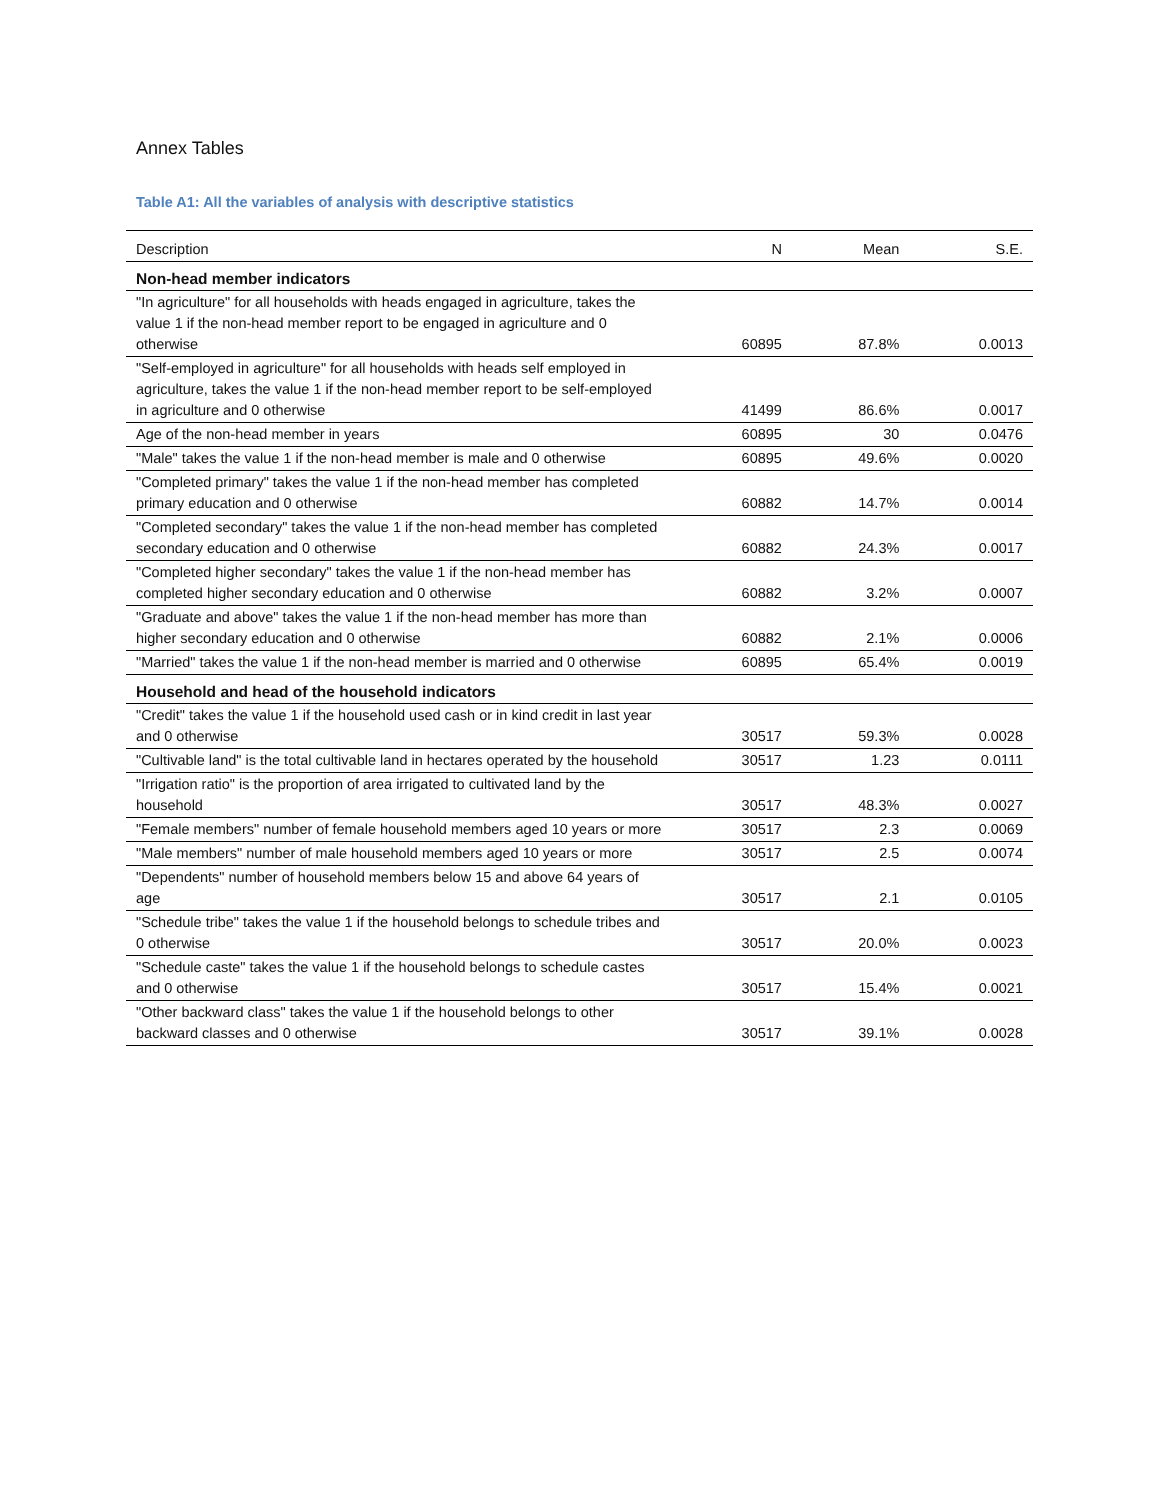Annex Tables
Table A1: All the variables of analysis with descriptive statistics
| Description | N | Mean | S.E. |
| --- | --- | --- | --- |
| Non-head member indicators | | | |
| "In agriculture" for all households with heads engaged in agriculture, takes the value 1 if the non-head member report to be engaged in agriculture and 0 otherwise | 60895 | 87.8% | 0.0013 |
| "Self-employed in agriculture" for all households with heads self employed in agriculture, takes the value 1 if the non-head member report to be self-employed in agriculture and 0 otherwise | 41499 | 86.6% | 0.0017 |
| Age of the non-head member in years | 60895 | 30 | 0.0476 |
| "Male" takes the value 1 if the non-head member is male and 0 otherwise | 60895 | 49.6% | 0.0020 |
| "Completed primary" takes the value 1 if the non-head member has completed primary education and 0 otherwise | 60882 | 14.7% | 0.0014 |
| "Completed secondary" takes the value 1 if the non-head member has completed secondary education and 0 otherwise | 60882 | 24.3% | 0.0017 |
| "Completed higher secondary" takes the value 1 if the non-head member has completed higher secondary education and 0 otherwise | 60882 | 3.2% | 0.0007 |
| "Graduate and above" takes the value 1 if the non-head member has more than higher secondary education and 0 otherwise | 60882 | 2.1% | 0.0006 |
| "Married" takes the value 1 if the non-head member is married and 0 otherwise | 60895 | 65.4% | 0.0019 |
| Household and head of the household indicators | | | |
| "Credit" takes the value 1 if the household used cash or in kind credit in last year and 0 otherwise | 30517 | 59.3% | 0.0028 |
| "Cultivable land" is the total cultivable land in hectares operated by the household | 30517 | 1.23 | 0.0111 |
| "Irrigation ratio" is the proportion of area irrigated to cultivated land by the household | 30517 | 48.3% | 0.0027 |
| "Female members" number of female household members aged 10 years or more | 30517 | 2.3 | 0.0069 |
| "Male members" number of male household members aged 10 years or more | 30517 | 2.5 | 0.0074 |
| "Dependents" number of household members below 15 and above 64 years of age | 30517 | 2.1 | 0.0105 |
| "Schedule tribe" takes the value 1 if the household belongs to schedule tribes and 0 otherwise | 30517 | 20.0% | 0.0023 |
| "Schedule caste" takes the value 1 if the household belongs to schedule castes and 0 otherwise | 30517 | 15.4% | 0.0021 |
| "Other backward class" takes the value 1 if the household belongs to other backward classes and 0 otherwise | 30517 | 39.1% | 0.0028 |